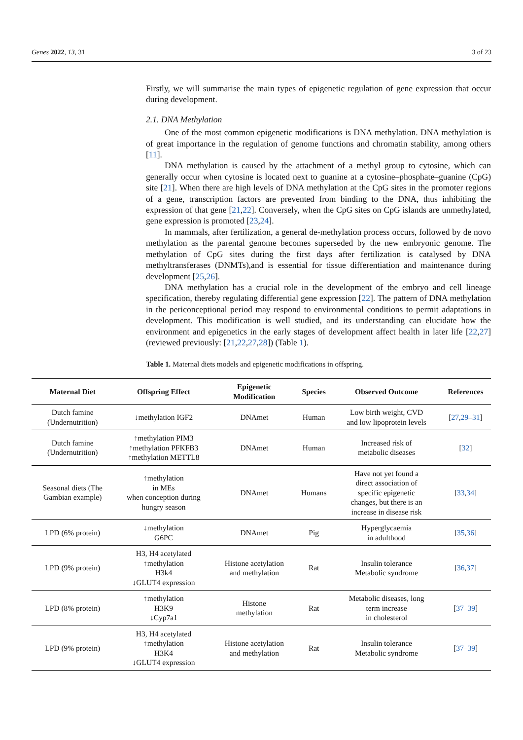Genes 2022, 13, 31 3 of 23
Firstly, we will summarise the main types of epigenetic regulation of gene expression that occur during development.
2.1. DNA Methylation
One of the most common epigenetic modifications is DNA methylation. DNA methylation is of great importance in the regulation of genome functions and chromatin stability, among others [11].
DNA methylation is caused by the attachment of a methyl group to cytosine, which can generally occur when cytosine is located next to guanine at a cytosine–phosphate–guanine (CpG) site [21]. When there are high levels of DNA methylation at the CpG sites in the promoter regions of a gene, transcription factors are prevented from binding to the DNA, thus inhibiting the expression of that gene [21,22]. Conversely, when the CpG sites on CpG islands are unmethylated, gene expression is promoted [23,24].
In mammals, after fertilization, a general de-methylation process occurs, followed by de novo methylation as the parental genome becomes superseded by the new embryonic genome. The methylation of CpG sites during the first days after fertilization is catalysed by DNA methyltransferases (DNMTs),and is essential for tissue differentiation and maintenance during development [25,26].
DNA methylation has a crucial role in the development of the embryo and cell lineage specification, thereby regulating differential gene expression [22]. The pattern of DNA methylation in the periconceptional period may respond to environmental conditions to permit adaptations in development. This modification is well studied, and its understanding can elucidate how the environment and epigenetics in the early stages of development affect health in later life [22,27] (reviewed previously: [21,22,27,28]) (Table 1).
Table 1. Maternal diets models and epigenetic modifications in offspring.
| Maternal Diet | Offspring Effect | Epigenetic Modification | Species | Observed Outcome | References |
| --- | --- | --- | --- | --- | --- |
| Dutch famine (Undernutrition) | ↓methylation IGF2 | DNAmet | Human | Low birth weight, CVD and low lipoprotein levels | [ 27 , 29 – 31 ] |
| Dutch famine (Undernutrition) | ↑methylation PIM3 ↑methylation PFKFB3 ↑methylation METTL8 | DNAmet | Human | Increased risk of metabolic diseases | [ 32 ] |
| Seasonal diets (The Gambian example) | ↑methylation in MEs when conception during hungry season | DNAmet | Humans | Have not yet found a direct association of specific epigenetic changes, but there is an increase in disease risk | [ 33 , 34 ] |
| LPD (6% protein) | ↓methylation G6PC | DNAmet | Pig | Hyperglycaemia in adulthood | [ 35 , 36 ] |
| LPD (9% protein) | H3, H4 acetylated ↑methylation H3k4 ↓GLUT4 expression | Histone acetylation and methylation | Rat | Insulin tolerance Metabolic syndrome | [ 36 , 37 ] |
| LPD (8% protein) | ↑methylation H3K9 ↓Cyp7a1 | Histone methylation | Rat | Metabolic diseases, long term increase in cholesterol | [ 37 – 39 ] |
| LPD (9% protein) | H3, H4 acetylated ↑methylation H3K4 ↓GLUT4 expression | Histone acetylation and methylation | Rat | Insulin tolerance Metabolic syndrome | [ 37 – 39 ] |